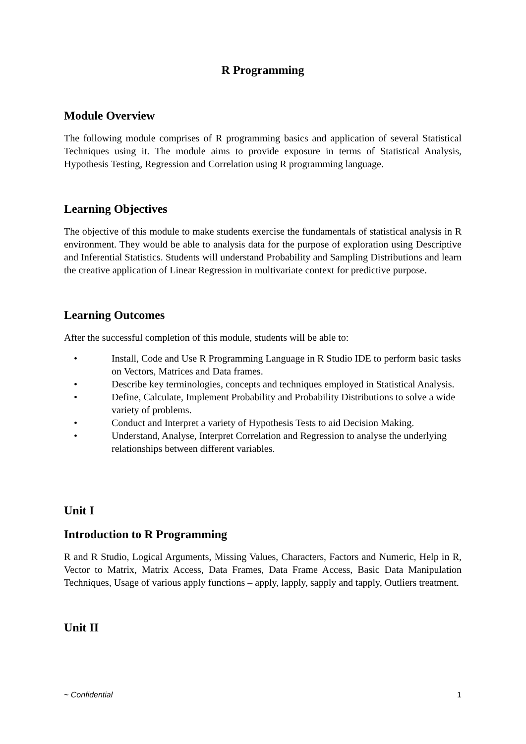R Programming
Module Overview
The following module comprises of R programming basics and application of several Statistical Techniques using it. The module aims to provide exposure in terms of Statistical Analysis, Hypothesis Testing, Regression and Correlation using R programming language.
Learning Objectives
The objective of this module to make students exercise the fundamentals of statistical analysis in R environment. They would be able to analysis data for the purpose of exploration using Descriptive and Inferential Statistics. Students will understand Probability and Sampling Distributions and learn the creative application of Linear Regression in multivariate context for predictive purpose.
Learning Outcomes
After the successful completion of this module, students will be able to:
• Install, Code and Use R Programming Language in R Studio IDE to perform basic tasks on Vectors, Matrices and Data frames.
• Describe key terminologies, concepts and techniques employed in Statistical Analysis.
• Define, Calculate, Implement Probability and Probability Distributions to solve a wide variety of problems.
• Conduct and Interpret a variety of Hypothesis Tests to aid Decision Making.
• Understand, Analyse, Interpret Correlation and Regression to analyse the underlying relationships between different variables.
Unit I
Introduction to R Programming
R and R Studio, Logical Arguments, Missing Values, Characters, Factors and Numeric, Help in R, Vector to Matrix, Matrix Access, Data Frames, Data Frame Access, Basic Data Manipulation Techniques, Usage of various apply functions – apply, lapply, sapply and tapply, Outliers treatment.
Unit II
~ Confidential 1